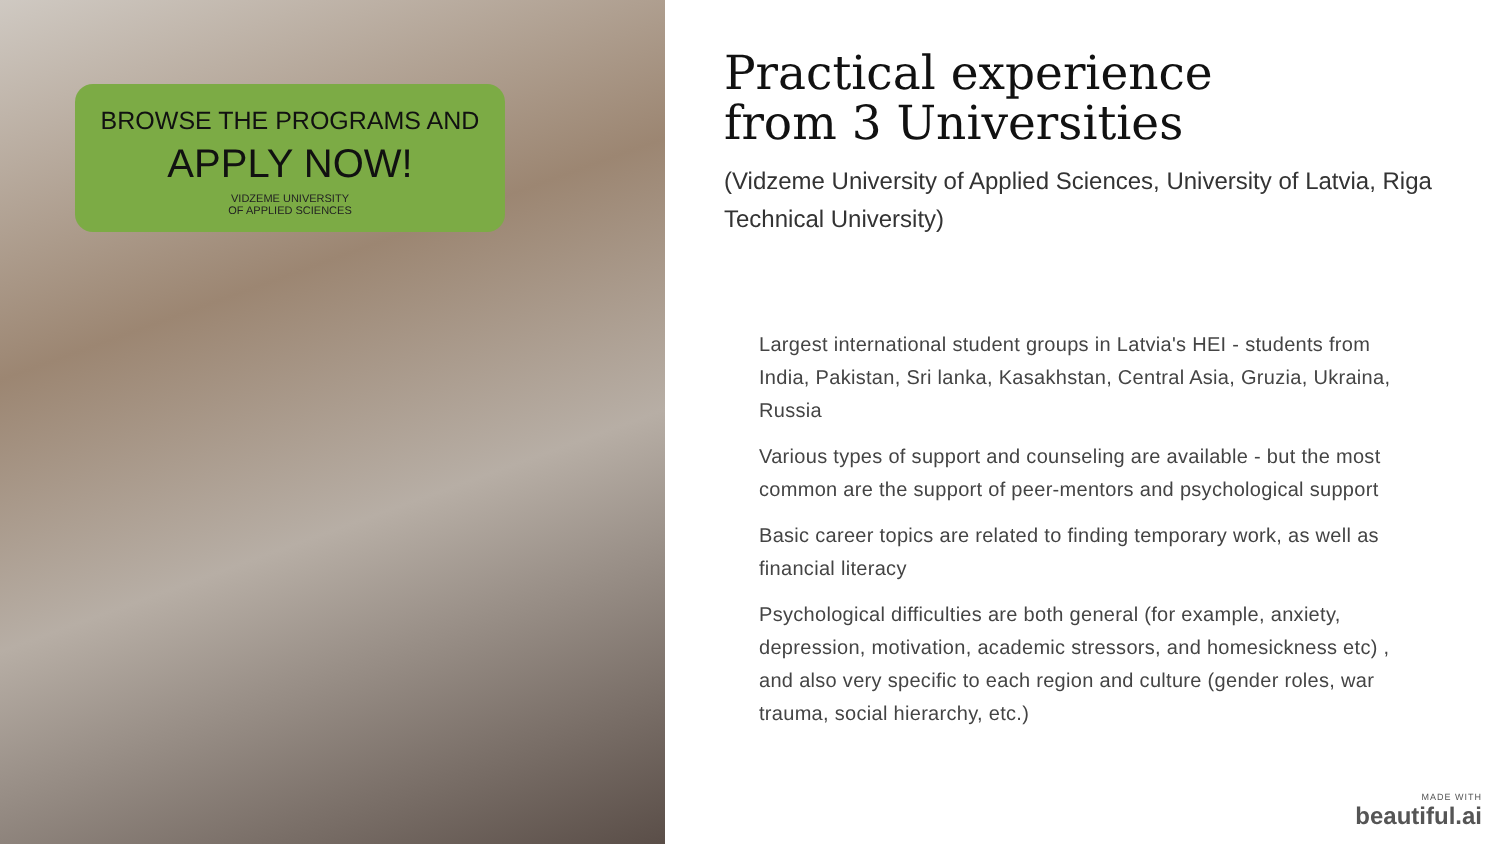BROWSE THE PROGRAMS AND
APPLY NOW!
VIDZEME UNIVERSITY
OF APPLIED SCIENCES
Practical experience
from 3 Universities
(Vidzeme University of Applied Sciences, University of Latvia, Riga Technical University)
Largest international student groups in Latvia's HEI - students from India, Pakistan, Sri lanka, Kasakhstan, Central Asia, Gruzia, Ukraina, Russia
Various types of support and counseling are available - but the most common are the support of peer-mentors and psychological support
Basic career topics are related to finding temporary work, as well as financial literacy
Psychological difficulties are both general (for example, anxiety, depression, motivation, academic stressors, and homesickness etc) , and also very specific to each region and culture (gender roles, war trauma, social hierarchy, etc.)
MADE WITH
beautiful.ai